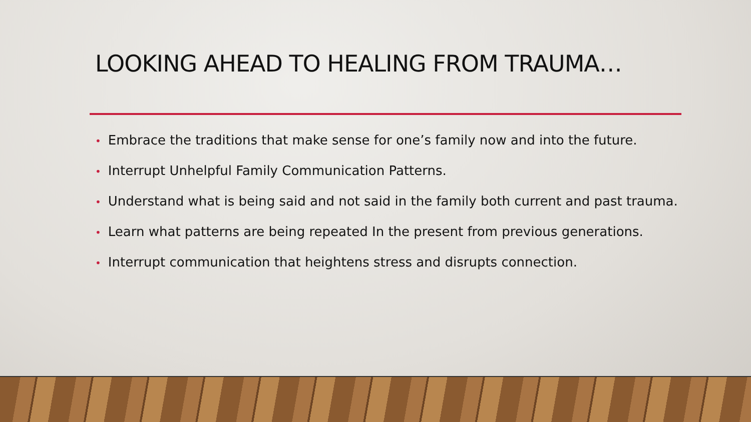LOOKING AHEAD TO HEALING FROM TRAUMA…
• Embrace the traditions that make sense for one’s family now and into the future.
• Interrupt Unhelpful Family Communication Patterns.
• Understand what is being said and not said in the family both current and past trauma.
• Learn what patterns are being repeated In the present from previous generations.
• Interrupt communication that heightens stress and disrupts connection.